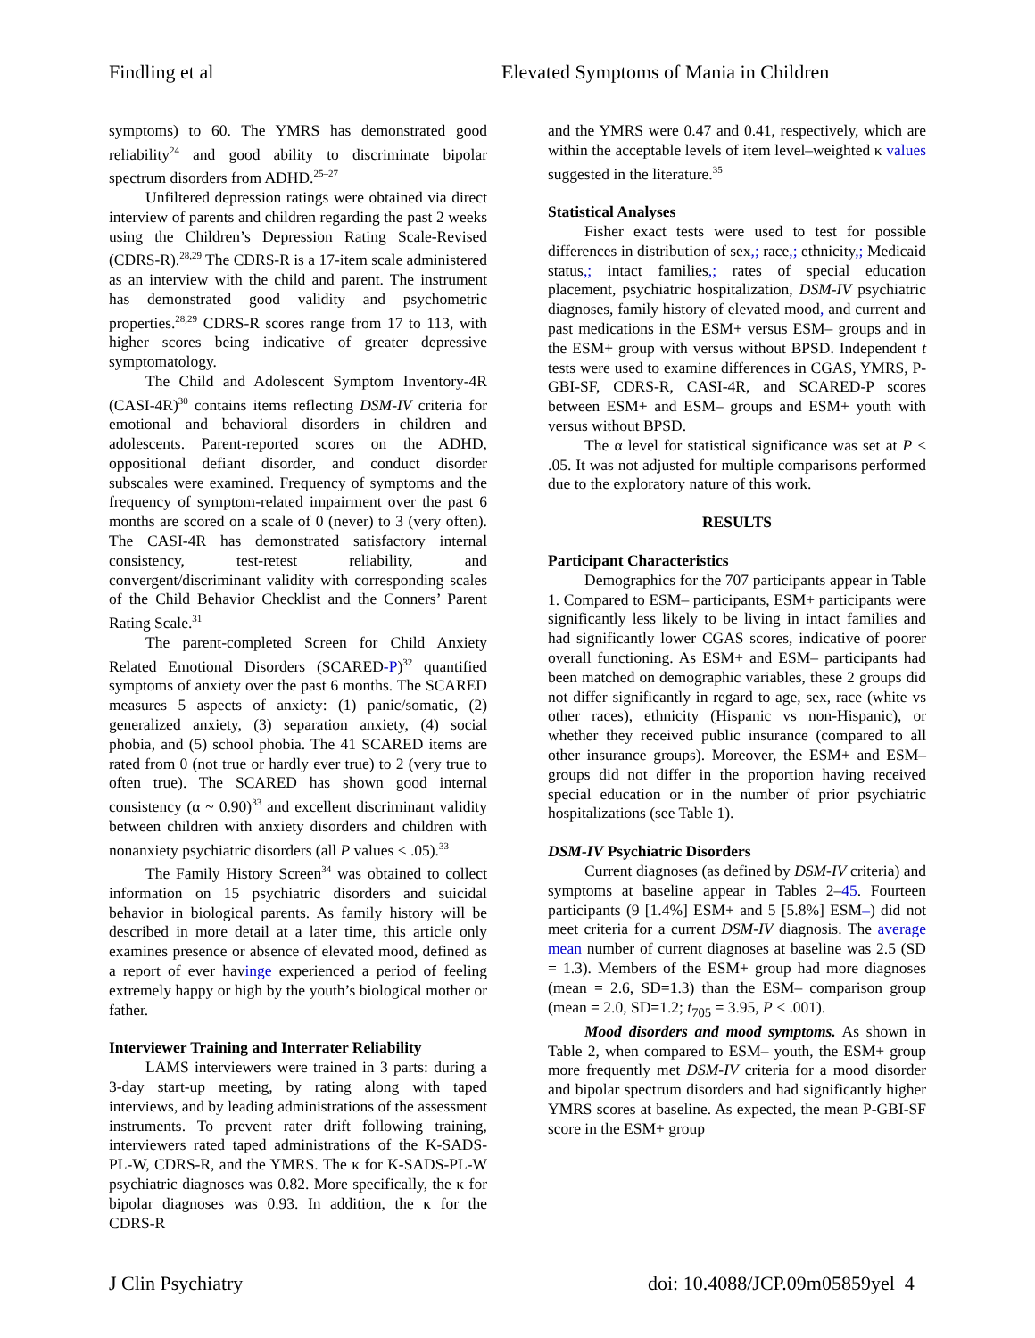Findling et al Elevated Symptoms of Mania in Children
symptoms) to 60. The YMRS has demonstrated good reliability<sup>24</sup> and good ability to discriminate bipolar spectrum disorders from ADHD.<sup>25–27</sup>
Unfiltered depression ratings were obtained via direct interview of parents and children regarding the past 2 weeks using the Children’s Depression Rating Scale-Revised (CDRS-R).<sup>28,29</sup> The CDRS-R is a 17-item scale administered as an interview with the child and parent. The instrument has demonstrated good validity and psychometric properties.<sup>28,29</sup> CDRS-R scores range from 17 to 113, with higher scores being indicative of greater depressive symptomatology.
The Child and Adolescent Symptom Inventory-4R (CASI-4R)<sup>30</sup> contains items reflecting DSM-IV criteria for emotional and behavioral disorders in children and adolescents. Parent-reported scores on the ADHD, oppositional defiant disorder, and conduct disorder subscales were examined. Frequency of symptoms and the frequency of symptom-related impairment over the past 6 months are scored on a scale of 0 (never) to 3 (very often). The CASI-4R has demonstrated satisfactory internal consistency, test-retest reliability, and convergent/discriminant validity with corresponding scales of the Child Behavior Checklist and the Conners’ Parent Rating Scale.<sup>31</sup>
The parent-completed Screen for Child Anxiety Related Emotional Disorders (SCARED-P)<sup>32</sup> quantified symptoms of anxiety over the past 6 months. The SCARED measures 5 aspects of anxiety: (1) panic/somatic, (2) generalized anxiety, (3) separation anxiety, (4) social phobia, and (5) school phobia. The 41 SCARED items are rated from 0 (not true or hardly ever true) to 2 (very true to often true). The SCARED has shown good internal consistency (α ~ 0.90)<sup>33</sup> and excellent discriminant validity between children with anxiety disorders and children with nonanxiety psychiatric disorders (all P values < .05).<sup>33</sup>
The Family History Screen<sup>34</sup> was obtained to collect information on 15 psychiatric disorders and suicidal behavior in biological parents. As family history will be described in more detail at a later time, this article only examines presence or absence of elevated mood, defined as a report of ever havinge experienced a period of feeling extremely happy or high by the youth’s biological mother or father.
Interviewer Training and Interrater Reliability
LAMS interviewers were trained in 3 parts: during a 3-day start-up meeting, by rating along with taped interviews, and by leading administrations of the assessment instruments. To prevent rater drift following training, interviewers rated taped administrations of the K-SADS-PL-W, CDRS-R, and the YMRS. The κ for K-SADS-PL-W psychiatric diagnoses was 0.82. More specifically, the κ for bipolar diagnoses was 0.93. In addition, the κ for the CDRS-R
and the YMRS were 0.47 and 0.41, respectively, which are within the acceptable levels of item level–weighted κ values suggested in the literature.<sup>35</sup>
Statistical Analyses
Fisher exact tests were used to test for possible differences in distribution of sex,; race,; ethnicity,; Medicaid status,; intact families,; rates of special education placement, psychiatric hospitalization, DSM-IV psychiatric diagnoses, family history of elevated mood, and current and past medications in the ESM+ versus ESM– groups and in the ESM+ group with versus without BPSD. Independent t tests were used to examine differences in CGAS, YMRS, P-GBI-SF, CDRS-R, CASI-4R, and SCARED-P scores between ESM+ and ESM– groups and ESM+ youth with versus without BPSD.
The α level for statistical significance was set at P ≤ .05. It was not adjusted for multiple comparisons performed due to the exploratory nature of this work.
RESULTS
Participant Characteristics
Demographics for the 707 participants appear in Table 1. Compared to ESM– participants, ESM+ participants were significantly less likely to be living in intact families and had significantly lower CGAS scores, indicative of poorer overall functioning. As ESM+ and ESM– participants had been matched on demographic variables, these 2 groups did not differ significantly in regard to age, sex, race (white vs other races), ethnicity (Hispanic vs non-Hispanic), or whether they received public insurance (compared to all other insurance groups). Moreover, the ESM+ and ESM– groups did not differ in the proportion having received special education or in the number of prior psychiatric hospitalizations (see Table 1).
DSM-IV Psychiatric Disorders
Current diagnoses (as defined by DSM-IV criteria) and symptoms at baseline appear in Tables 2–45. Fourteen participants (9 [1.4%] ESM+ and 5 [5.8%] ESM–) did not meet criteria for a current DSM-IV diagnosis. The average mean number of current diagnoses at baseline was 2.5 (SD = 1.3). Members of the ESM+ group had more diagnoses (mean = 2.6, SD=1.3) than the ESM– comparison group (mean = 2.0, SD=1.2; t<sub>705</sub> = 3.95, P < .001).
Mood disorders and mood symptoms. As shown in Table 2, when compared to ESM– youth, the ESM+ group more frequently met DSM-IV criteria for a mood disorder and bipolar spectrum disorders and had significantly higher YMRS scores at baseline. As expected, the mean P-GBI-SF score in the ESM+ group
J Clin Psychiatry doi: 10.4088/JCP.09m05859yel 4